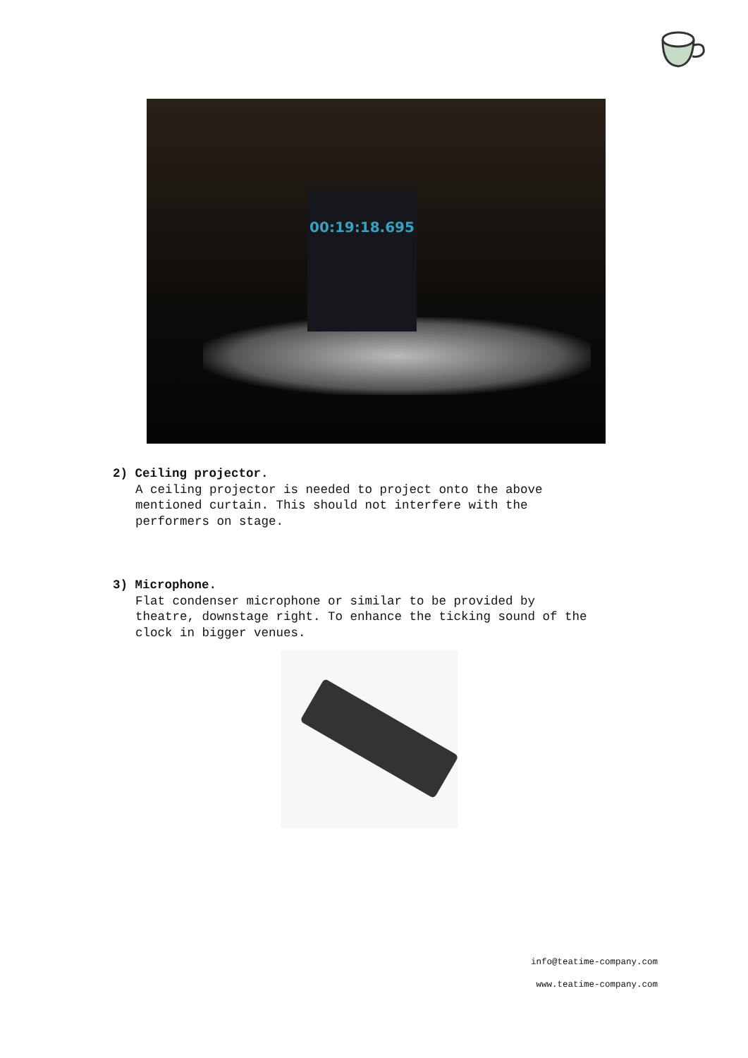00:19:18.695
2) Ceiling projector.
A ceiling projector is needed to project onto the above
mentioned curtain. This should not interfere with the
performers on stage.
3) Microphone.
Flat condenser microphone or similar to be provided by
theatre, downstage right. To enhance the ticking sound of the
clock in bigger venues.
info@teatime-company.com
www.teatime-company.com